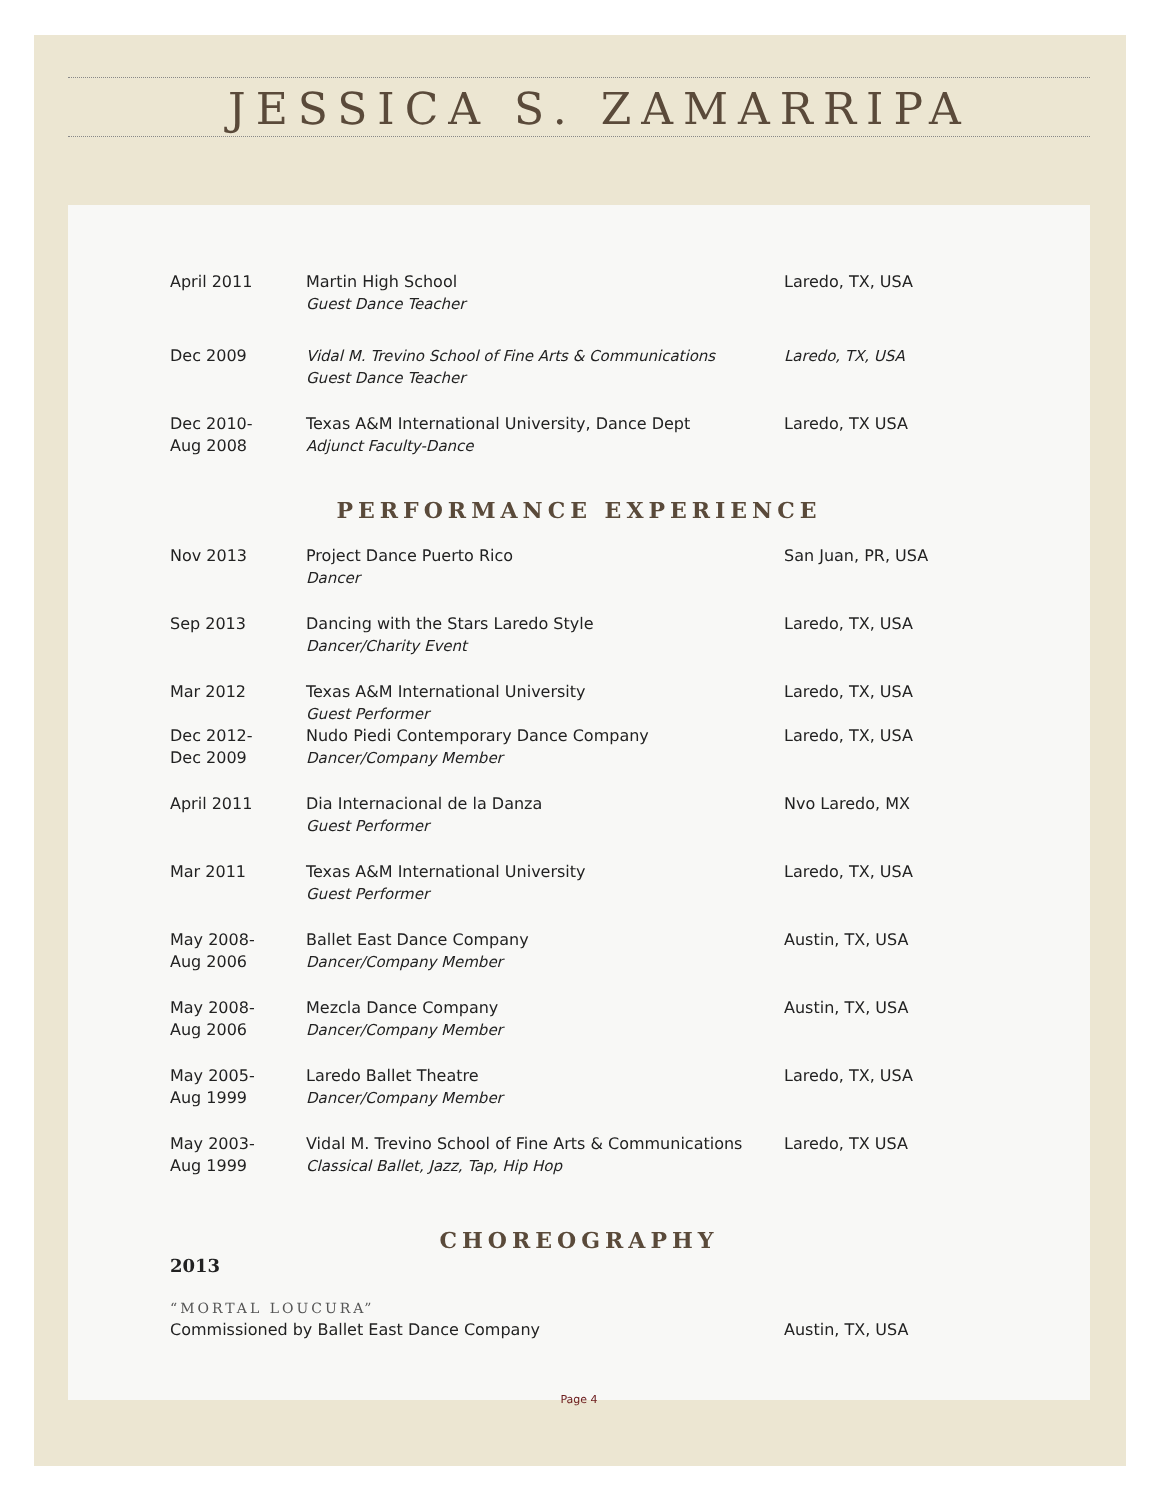JESSICA S. ZAMARRIPA
| April 2011 | Martin High School Guest Dance Teacher | Laredo, TX, USA |
| Dec 2009 | Vidal M. Trevino School of Fine Arts & Communications Guest Dance Teacher | Laredo, TX, USA |
| Dec 2010- Aug 2008 | Texas A&M International University, Dance Dept Adjunct Faculty-Dance | Laredo, TX USA |
PERFORMANCE EXPERIENCE
| Nov 2013 | Project Dance Puerto Rico Dancer | San Juan, PR, USA |
| Sep 2013 | Dancing with the Stars Laredo Style Dancer/Charity Event | Laredo, TX, USA |
| Mar 2012 | Texas A&M International University Guest Performer | Laredo, TX, USA |
| Dec 2012- Dec 2009 | Nudo Piedi Contemporary Dance Company Dancer/Company Member | Laredo, TX, USA |
| April 2011 | Dia Internacional de la Danza Guest Performer | Nvo Laredo, MX |
| Mar 2011 | Texas A&M International University Guest Performer | Laredo, TX, USA |
| May 2008- Aug 2006 | Ballet East Dance Company Dancer/Company Member | Austin, TX, USA |
| May 2008- Aug 2006 | Mezcla Dance Company Dancer/Company Member | Austin, TX, USA |
| May 2005- Aug 1999 | Laredo Ballet Theatre Dancer/Company Member | Laredo, TX, USA |
| May 2003- Aug 1999 | Vidal M. Trevino School of Fine Arts & Communications Classical Ballet, Jazz, Tap, Hip Hop | Laredo, TX USA |
CHOREOGRAPHY
| 2013 | |
| “MORTAL LOUCURA” | |
| Commissioned by Ballet East Dance Company | Austin, TX, USA |
Page 4